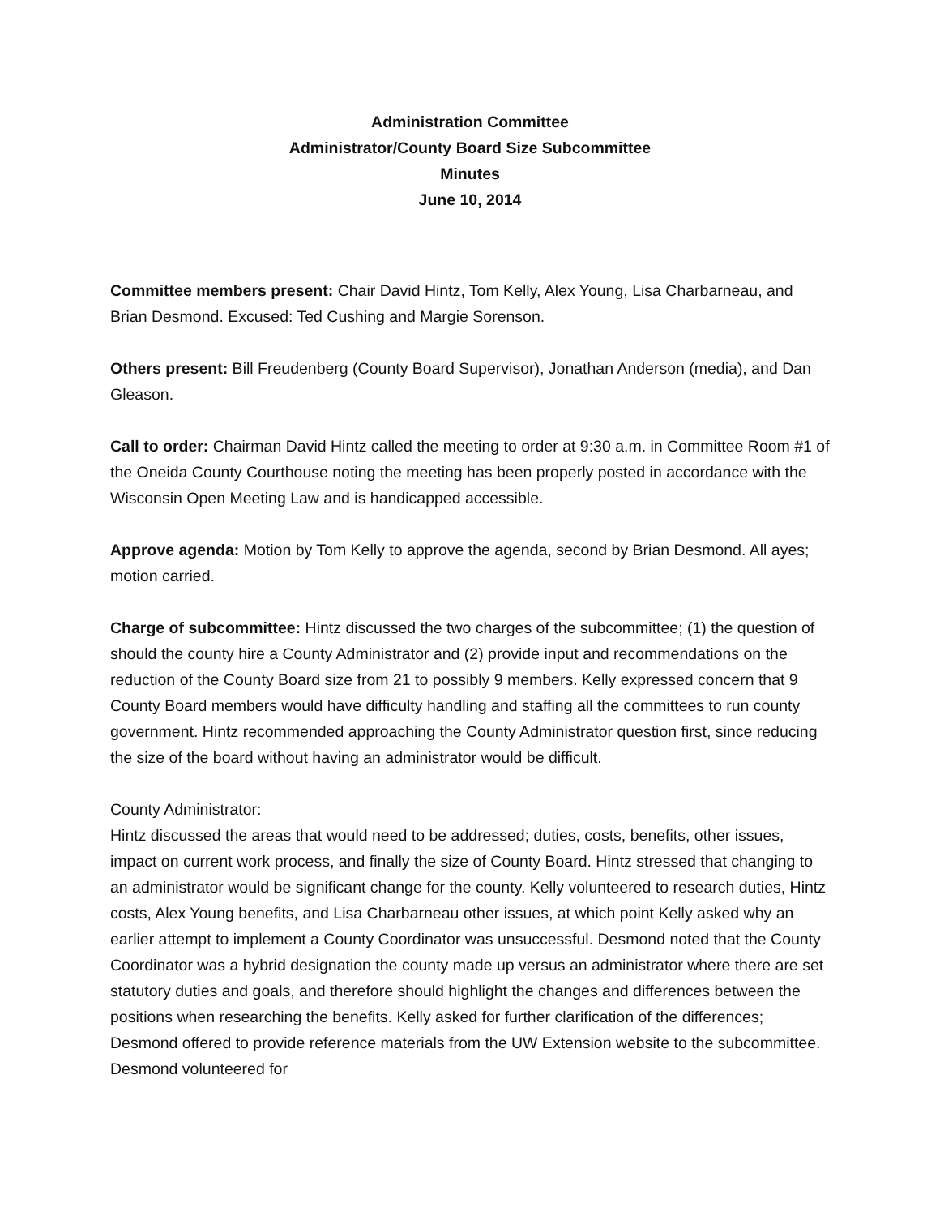Administration Committee
Administrator/County Board Size Subcommittee
Minutes
June 10, 2014
Committee members present: Chair David Hintz, Tom Kelly, Alex Young, Lisa Charbarneau, and Brian Desmond. Excused: Ted Cushing and Margie Sorenson.
Others present: Bill Freudenberg (County Board Supervisor), Jonathan Anderson (media), and Dan Gleason.
Call to order: Chairman David Hintz called the meeting to order at 9:30 a.m. in Committee Room #1 of the Oneida County Courthouse noting the meeting has been properly posted in accordance with the Wisconsin Open Meeting Law and is handicapped accessible.
Approve agenda: Motion by Tom Kelly to approve the agenda, second by Brian Desmond. All ayes; motion carried.
Charge of subcommittee: Hintz discussed the two charges of the subcommittee; (1) the question of should the county hire a County Administrator and (2) provide input and recommendations on the reduction of the County Board size from 21 to possibly 9 members. Kelly expressed concern that 9 County Board members would have difficulty handling and staffing all the committees to run county government. Hintz recommended approaching the County Administrator question first, since reducing the size of the board without having an administrator would be difficult.
County Administrator:
Hintz discussed the areas that would need to be addressed; duties, costs, benefits, other issues, impact on current work process, and finally the size of County Board. Hintz stressed that changing to an administrator would be significant change for the county. Kelly volunteered to research duties, Hintz costs, Alex Young benefits, and Lisa Charbarneau other issues, at which point Kelly asked why an earlier attempt to implement a County Coordinator was unsuccessful. Desmond noted that the County Coordinator was a hybrid designation the county made up versus an administrator where there are set statutory duties and goals, and therefore should highlight the changes and differences between the positions when researching the benefits. Kelly asked for further clarification of the differences; Desmond offered to provide reference materials from the UW Extension website to the subcommittee. Desmond volunteered for